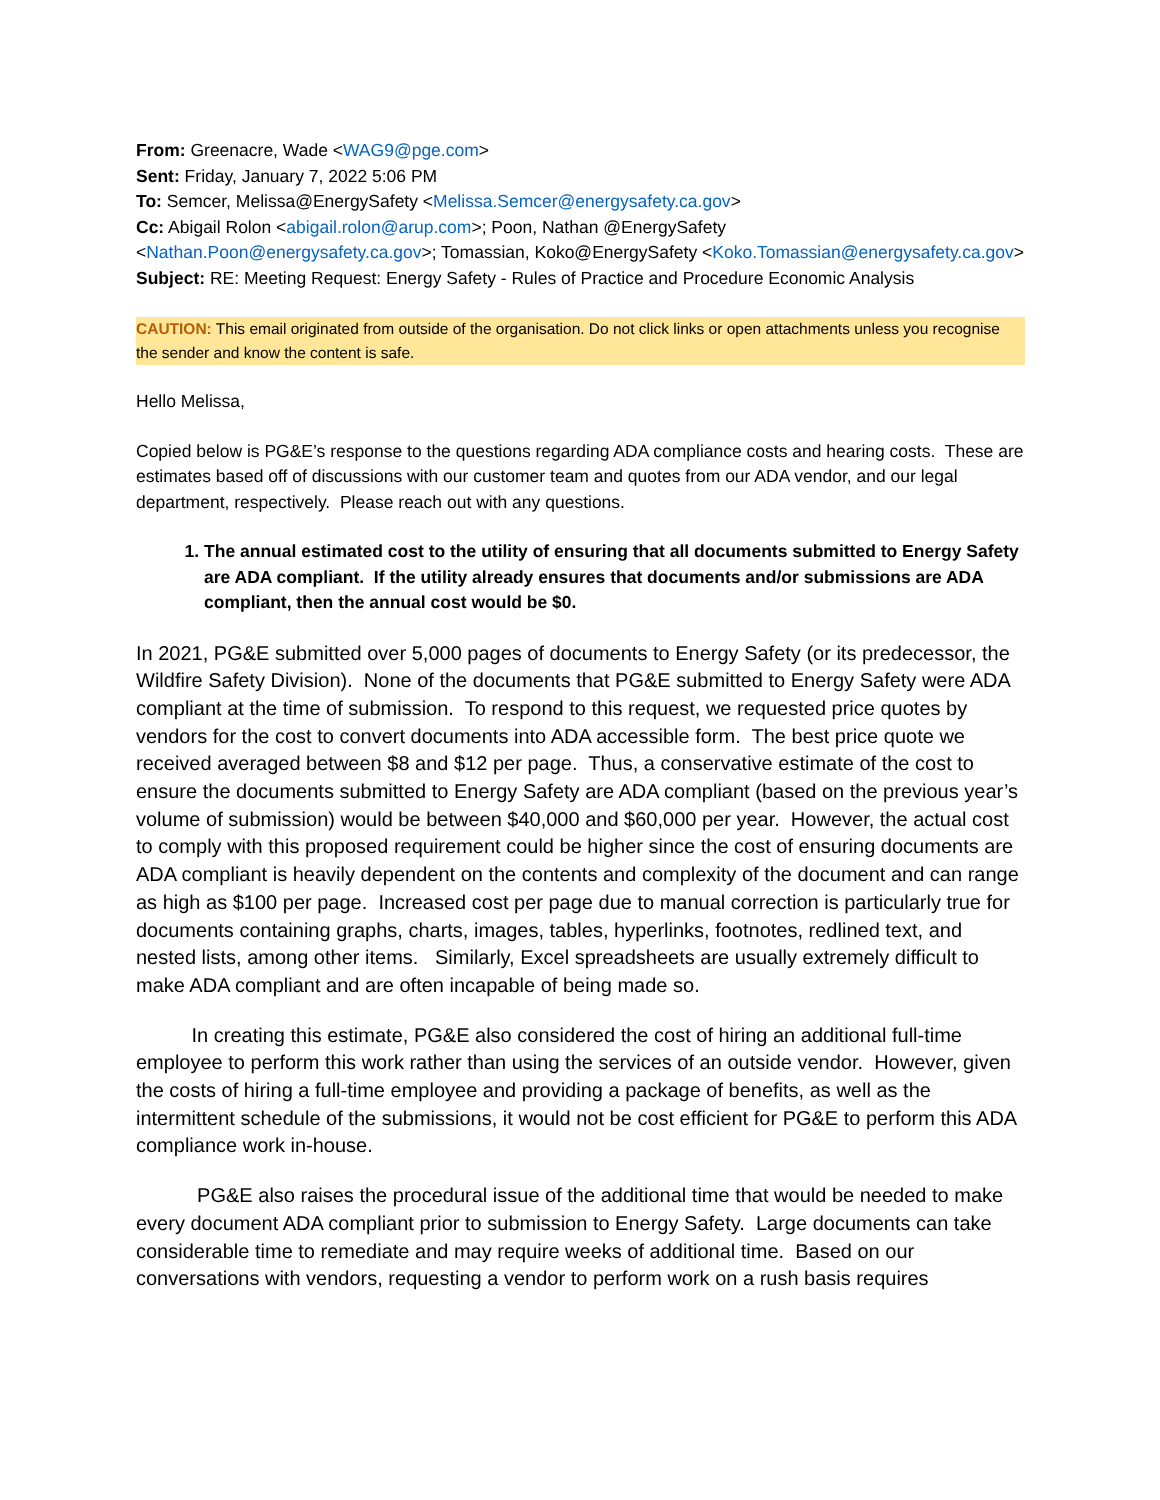From: Greenacre, Wade <WAG9@pge.com>
Sent: Friday, January 7, 2022 5:06 PM
To: Semcer, Melissa@EnergySafety <Melissa.Semcer@energysafety.ca.gov>
Cc: Abigail Rolon <abigail.rolon@arup.com>; Poon, Nathan @EnergySafety <Nathan.Poon@energysafety.ca.gov>; Tomassian, Koko@EnergySafety <Koko.Tomassian@energysafety.ca.gov>
Subject: RE: Meeting Request: Energy Safety - Rules of Practice and Procedure Economic Analysis
CAUTION: This email originated from outside of the organisation. Do not click links or open attachments unless you recognise the sender and know the content is safe.
Hello Melissa,
Copied below is PG&E’s response to the questions regarding ADA compliance costs and hearing costs. These are estimates based off of discussions with our customer team and quotes from our ADA vendor, and our legal department, respectively. Please reach out with any questions.
1. The annual estimated cost to the utility of ensuring that all documents submitted to Energy Safety are ADA compliant. If the utility already ensures that documents and/or submissions are ADA compliant, then the annual cost would be $0.
In 2021, PG&E submitted over 5,000 pages of documents to Energy Safety (or its predecessor, the Wildfire Safety Division). None of the documents that PG&E submitted to Energy Safety were ADA compliant at the time of submission. To respond to this request, we requested price quotes by vendors for the cost to convert documents into ADA accessible form. The best price quote we received averaged between $8 and $12 per page. Thus, a conservative estimate of the cost to ensure the documents submitted to Energy Safety are ADA compliant (based on the previous year’s volume of submission) would be between $40,000 and $60,000 per year. However, the actual cost to comply with this proposed requirement could be higher since the cost of ensuring documents are ADA compliant is heavily dependent on the contents and complexity of the document and can range as high as $100 per page. Increased cost per page due to manual correction is particularly true for documents containing graphs, charts, images, tables, hyperlinks, footnotes, redlined text, and nested lists, among other items. Similarly, Excel spreadsheets are usually extremely difficult to make ADA compliant and are often incapable of being made so.
In creating this estimate, PG&E also considered the cost of hiring an additional full-time employee to perform this work rather than using the services of an outside vendor. However, given the costs of hiring a full-time employee and providing a package of benefits, as well as the intermittent schedule of the submissions, it would not be cost efficient for PG&E to perform this ADA compliance work in-house.
PG&E also raises the procedural issue of the additional time that would be needed to make every document ADA compliant prior to submission to Energy Safety. Large documents can take considerable time to remediate and may require weeks of additional time. Based on our conversations with vendors, requesting a vendor to perform work on a rush basis requires